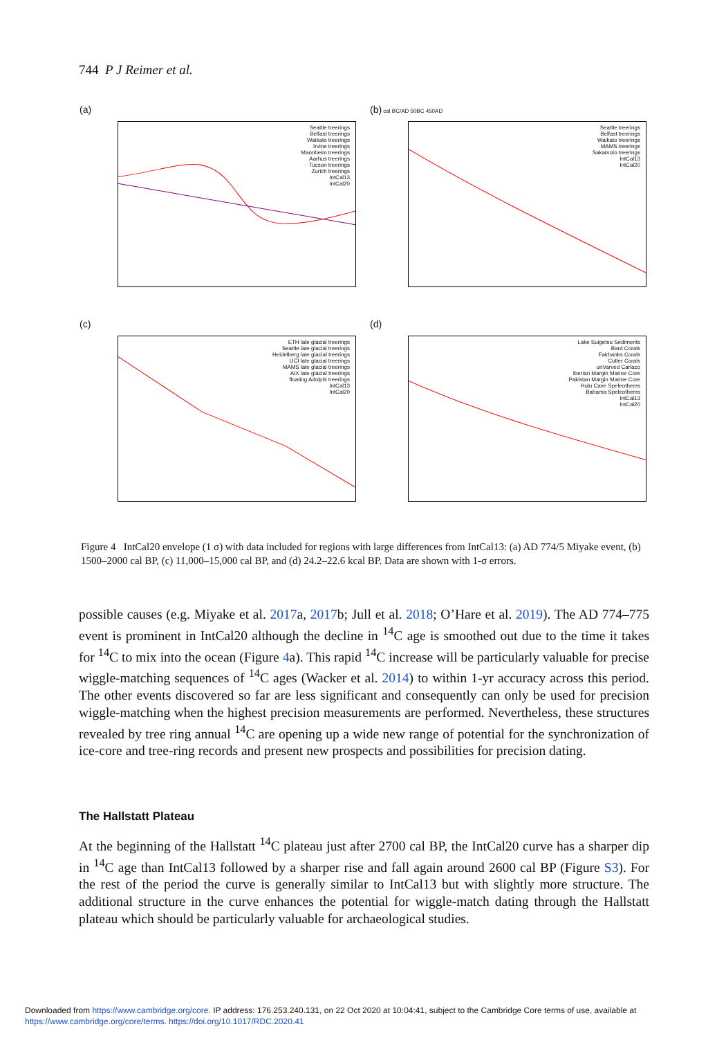744 P J Reimer et al.
(a)
Seattle treerings
Belfast treerings
Waikato treerings
Irvine treerings
Mannheim treerings
Aarhus treerings
Tucson treerings
Zurich treerings
IntCal13
IntCal20
(b) cal BC/AD 50BC 450AD
Seattle treerings
Belfast treerings
Waikato treerings
MAMS treerings
Sakamoto treerings
IntCal13
IntCal20
(c)
ETH late glacial treerings
Seattle late glacial treerings
Heidelberg late glacial treerings
UCI late glacial treerings
MAMS late glacial treerings
AIX late glacial treerings
floating Adolphi treerings
IntCal13
IntCal20
(d)
Lake Suigetsu Sediments
Bard Corals
Fairbanks Corals
Cutler Corals
unVarved Cariaco
Iberian Margin Marine Core
Pakistan Margin Marine Core
Hulu Cave Speleothems
Bahama Speleothems
IntCal13
IntCal20
Figure 4 IntCal20 envelope (1 σ) with data included for regions with large differences from IntCal13: (a) AD 774/5 Miyake event, (b) 1500–2000 cal BP, (c) 11,000–15,000 cal BP, and (d) 24.2–22.6 kcal BP. Data are shown with 1-σ errors.
possible causes (e.g. Miyake et al. 2017a, 2017b; Jull et al. 2018; O’Hare et al. 2019). The AD 774–775 event is prominent in IntCal20 although the decline in <sup>14</sup>C age is smoothed out due to the time it takes for <sup>14</sup>C to mix into the ocean (Figure 4a). This rapid <sup>14</sup>C increase will be particularly valuable for precise wiggle-matching sequences of <sup>14</sup>C ages (Wacker et al. 2014) to within 1-yr accuracy across this period. The other events discovered so far are less significant and consequently can only be used for precision wiggle-matching when the highest precision measurements are performed. Nevertheless, these structures revealed by tree ring annual <sup>14</sup>C are opening up a wide new range of potential for the synchronization of ice-core and tree-ring records and present new prospects and possibilities for precision dating.
The Hallstatt Plateau
At the beginning of the Hallstatt <sup>14</sup>C plateau just after 2700 cal BP, the IntCal20 curve has a sharper dip in <sup>14</sup>C age than IntCal13 followed by a sharper rise and fall again around 2600 cal BP (Figure S3). For the rest of the period the curve is generally similar to IntCal13 but with slightly more structure. The additional structure in the curve enhances the potential for wiggle-match dating through the Hallstatt plateau which should be particularly valuable for archaeological studies.
Downloaded from https://www.cambridge.org/core. IP address: 176.253.240.131, on 22 Oct 2020 at 10:04:41, subject to the Cambridge Core terms of use, available at
https://www.cambridge.org/core/terms. https://doi.org/10.1017/RDC.2020.41